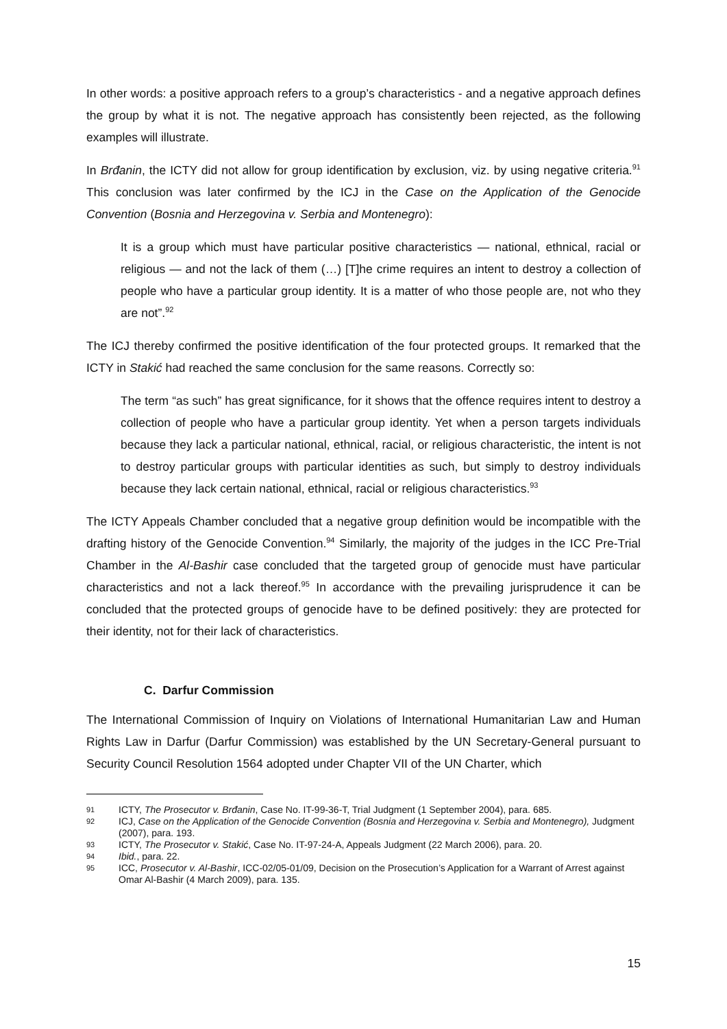In other words: a positive approach refers to a group’s characteristics - and a negative approach defines the group by what it is not. The negative approach has consistently been rejected, as the following examples will illustrate.
In Brđanin, the ICTY did not allow for group identification by exclusion, viz. by using negative criteria.<sup>91</sup> This conclusion was later confirmed by the ICJ in the Case on the Application of the Genocide Convention (Bosnia and Herzegovina v. Serbia and Montenegro):
It is a group which must have particular positive characteristics — national, ethnical, racial or religious — and not the lack of them (…) [T]he crime requires an intent to destroy a collection of people who have a particular group identity. It is a matter of who those people are, not who they are not”.<sup>92</sup>
The ICJ thereby confirmed the positive identification of the four protected groups. It remarked that the ICTY in Stakić had reached the same conclusion for the same reasons. Correctly so:
The term “as such” has great significance, for it shows that the offence requires intent to destroy a collection of people who have a particular group identity. Yet when a person targets individuals because they lack a particular national, ethnical, racial, or religious characteristic, the intent is not to destroy particular groups with particular identities as such, but simply to destroy individuals because they lack certain national, ethnical, racial or religious characteristics.<sup>93</sup>
The ICTY Appeals Chamber concluded that a negative group definition would be incompatible with the drafting history of the Genocide Convention.<sup>94</sup> Similarly, the majority of the judges in the ICC Pre-Trial Chamber in the Al-Bashir case concluded that the targeted group of genocide must have particular characteristics and not a lack thereof.<sup>95</sup> In accordance with the prevailing jurisprudence it can be concluded that the protected groups of genocide have to be defined positively: they are protected for their identity, not for their lack of characteristics.
C. Darfur Commission
The International Commission of Inquiry on Violations of International Humanitarian Law and Human Rights Law in Darfur (Darfur Commission) was established by the UN Secretary-General pursuant to Security Council Resolution 1564 adopted under Chapter VII of the UN Charter, which
91 ICTY, The Prosecutor v. Brđanin, Case No. IT-99-36-T, Trial Judgment (1 September 2004), para. 685.
92 ICJ, Case on the Application of the Genocide Convention (Bosnia and Herzegovina v. Serbia and Montenegro), Judgment (2007), para. 193.
93 ICTY, The Prosecutor v. Stakić, Case No. IT-97-24-A, Appeals Judgment (22 March 2006), para. 20.
94 Ibid., para. 22.
95 ICC, Prosecutor v. Al-Bashir, ICC-02/05-01/09, Decision on the Prosecution’s Application for a Warrant of Arrest against Omar Al-Bashir (4 March 2009), para. 135.
15